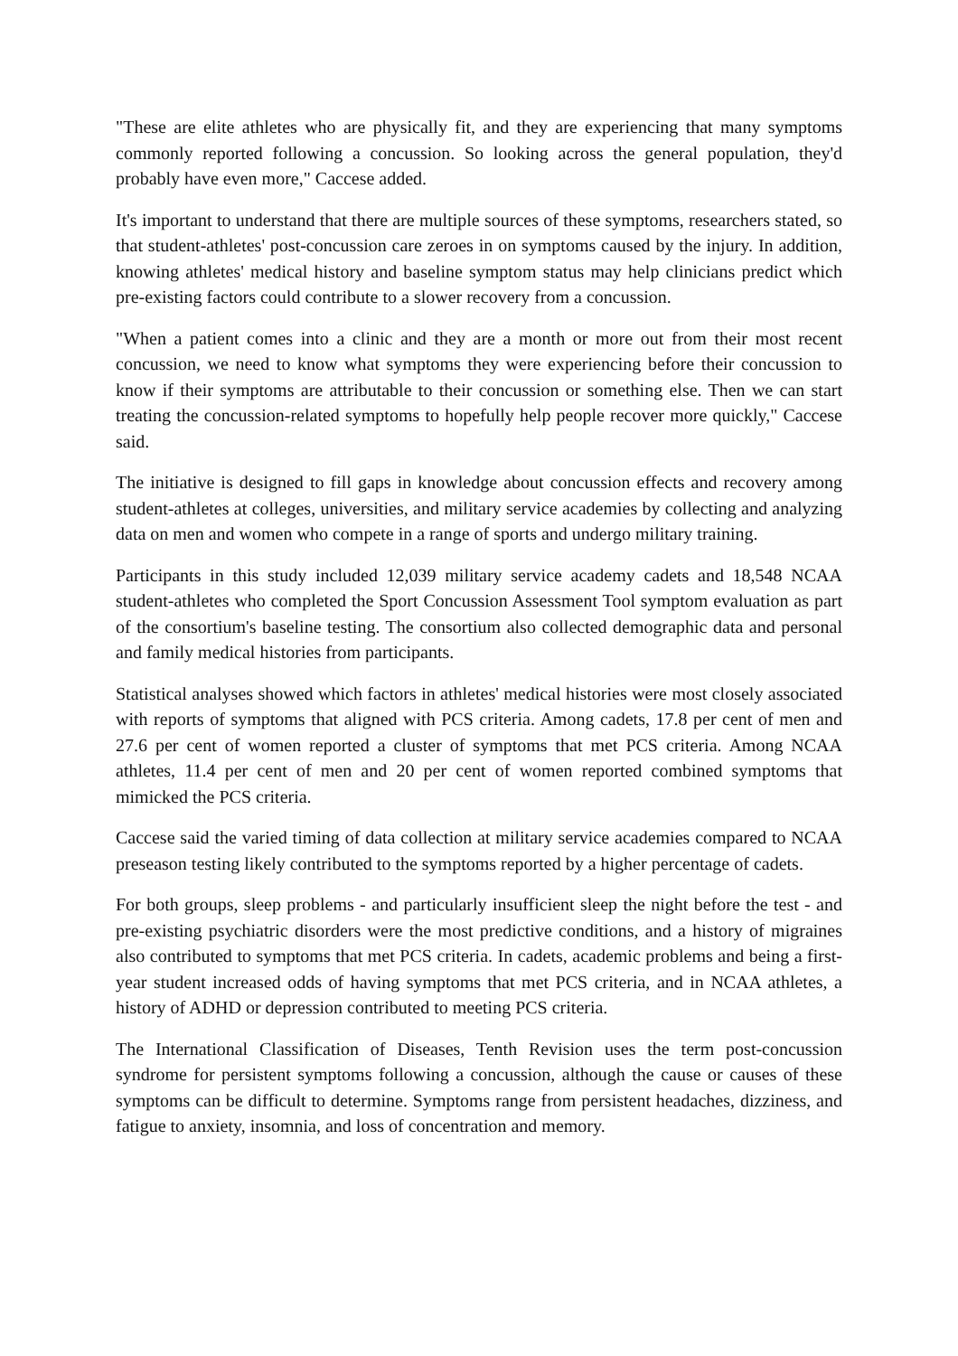"These are elite athletes who are physically fit, and they are experiencing that many symptoms commonly reported following a concussion. So looking across the general population, they'd probably have even more," Caccese added.
It's important to understand that there are multiple sources of these symptoms, researchers stated, so that student-athletes' post-concussion care zeroes in on symptoms caused by the injury. In addition, knowing athletes' medical history and baseline symptom status may help clinicians predict which pre-existing factors could contribute to a slower recovery from a concussion.
"When a patient comes into a clinic and they are a month or more out from their most recent concussion, we need to know what symptoms they were experiencing before their concussion to know if their symptoms are attributable to their concussion or something else. Then we can start treating the concussion-related symptoms to hopefully help people recover more quickly," Caccese said.
The initiative is designed to fill gaps in knowledge about concussion effects and recovery among student-athletes at colleges, universities, and military service academies by collecting and analyzing data on men and women who compete in a range of sports and undergo military training.
Participants in this study included 12,039 military service academy cadets and 18,548 NCAA student-athletes who completed the Sport Concussion Assessment Tool symptom evaluation as part of the consortium's baseline testing. The consortium also collected demographic data and personal and family medical histories from participants.
Statistical analyses showed which factors in athletes' medical histories were most closely associated with reports of symptoms that aligned with PCS criteria. Among cadets, 17.8 per cent of men and 27.6 per cent of women reported a cluster of symptoms that met PCS criteria. Among NCAA athletes, 11.4 per cent of men and 20 per cent of women reported combined symptoms that mimicked the PCS criteria.
Caccese said the varied timing of data collection at military service academies compared to NCAA preseason testing likely contributed to the symptoms reported by a higher percentage of cadets.
For both groups, sleep problems - and particularly insufficient sleep the night before the test - and pre-existing psychiatric disorders were the most predictive conditions, and a history of migraines also contributed to symptoms that met PCS criteria. In cadets, academic problems and being a first-year student increased odds of having symptoms that met PCS criteria, and in NCAA athletes, a history of ADHD or depression contributed to meeting PCS criteria.
The International Classification of Diseases, Tenth Revision uses the term post-concussion syndrome for persistent symptoms following a concussion, although the cause or causes of these symptoms can be difficult to determine. Symptoms range from persistent headaches, dizziness, and fatigue to anxiety, insomnia, and loss of concentration and memory.